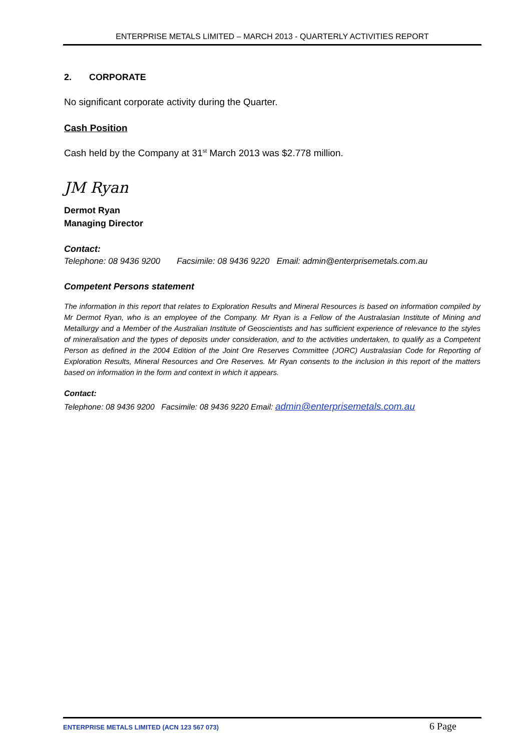ENTERPRISE METALS LIMITED – MARCH 2013 - QUARTERLY ACTIVITIES REPORT
2. CORPORATE
No significant corporate activity during the Quarter.
Cash Position
Cash held by the Company at 31<sup>st</sup> March 2013 was $2.778 million.
JM Ryan
Dermot Ryan
Managing Director
Contact:
Telephone: 08 9436 9200 Facsimile: 08 9436 9220 Email: admin@enterprisemetals.com.au
Competent Persons statement
The information in this report that relates to Exploration Results and Mineral Resources is based on information compiled by Mr Dermot Ryan, who is an employee of the Company. Mr Ryan is a Fellow of the Australasian Institute of Mining and Metallurgy and a Member of the Australian Institute of Geoscientists and has sufficient experience of relevance to the styles of mineralisation and the types of deposits under consideration, and to the activities undertaken, to qualify as a Competent Person as defined in the 2004 Edition of the Joint Ore Reserves Committee (JORC) Australasian Code for Reporting of Exploration Results, Mineral Resources and Ore Reserves. Mr Ryan consents to the inclusion in this report of the matters based on information in the form and context in which it appears.
Contact:
Telephone: 08 9436 9200 Facsimile: 08 9436 9220 Email: admin@enterprisemetals.com.au
ENTERPRISE METALS LIMITED (ACN 123 567 073) 6 Page